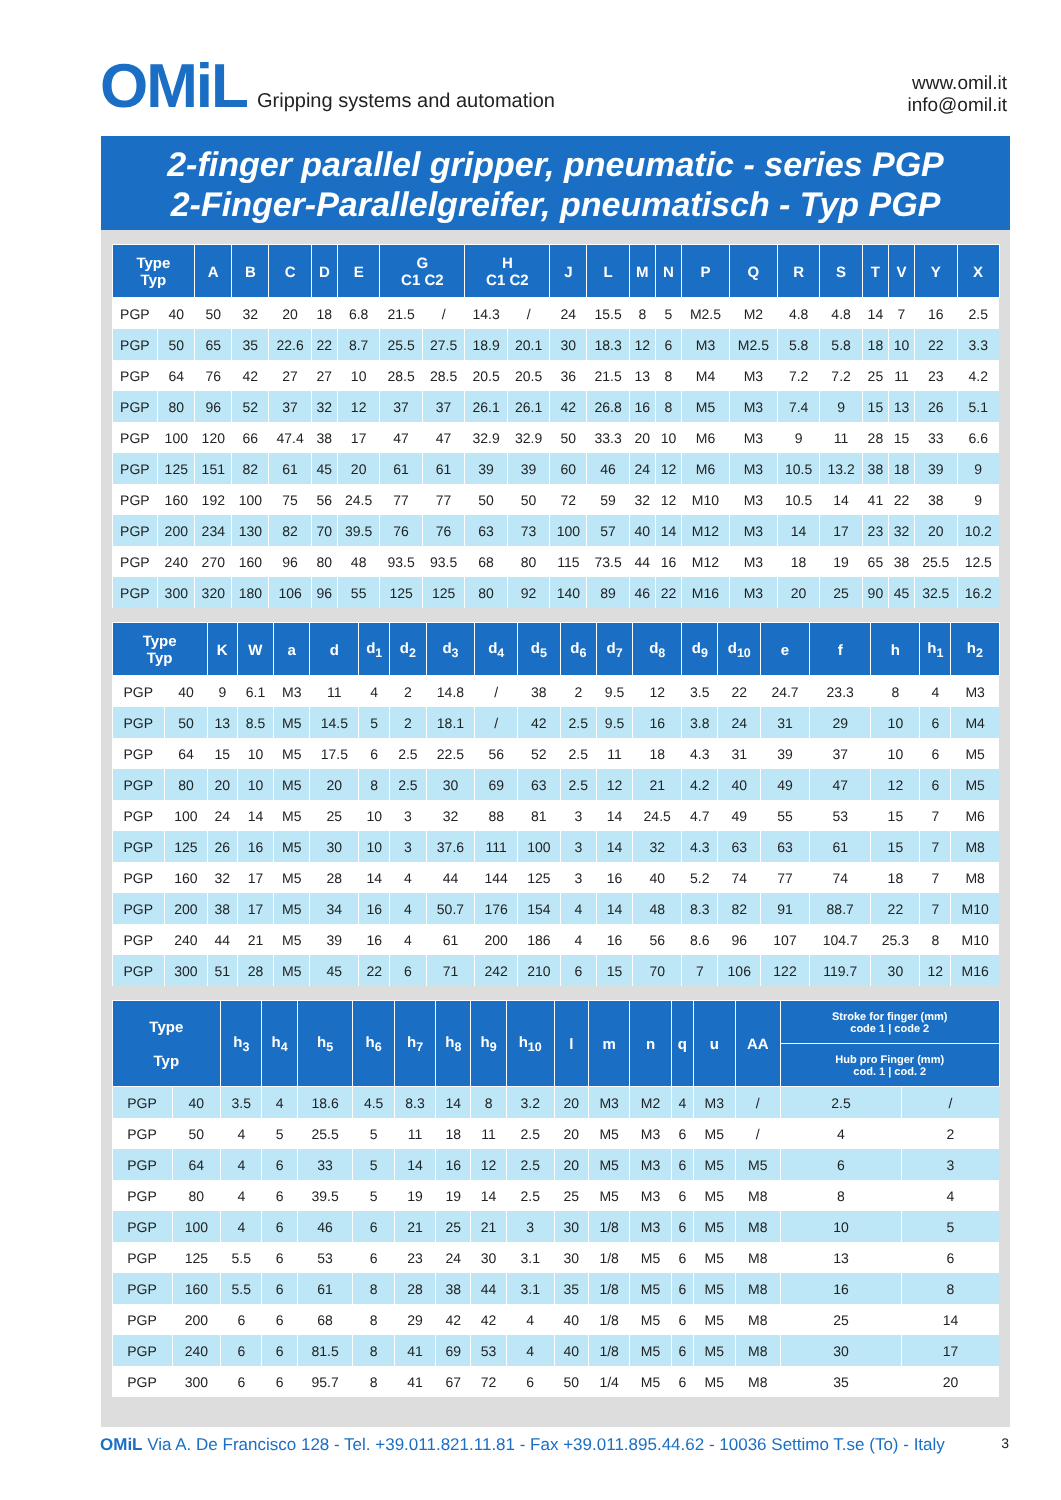OMiL Gripping systems and automation
www.omil.it
info@omil.it
2-finger parallel gripper, pneumatic - series PGP
2-Finger-Parallelgreifer, pneumatisch - Typ PGP
| Type Typ | | A | B | C | D | E | G C1 C2 | | H C1 C2 | | J | L | M | N | P | Q | R | S | T | V | Y | X |
| --- | --- | --- | --- | --- | --- | --- | --- | --- | --- | --- | --- | --- | --- | --- | --- | --- | --- | --- | --- | --- | --- | --- |
| PGP | 40 | 50 | 32 | 20 | 18 | 6.8 | 21.5 | / | 14.3 | / | 24 | 15.5 | 8 | 5 | M2.5 | M2 | 4.8 | 4.8 | 14 | 7 | 16 | 2.5 |
| PGP | 50 | 65 | 35 | 22.6 | 22 | 8.7 | 25.5 | 27.5 | 18.9 | 20.1 | 30 | 18.3 | 12 | 6 | M3 | M2.5 | 5.8 | 5.8 | 18 | 10 | 22 | 3.3 |
| PGP | 64 | 76 | 42 | 27 | 27 | 10 | 28.5 | 28.5 | 20.5 | 20.5 | 36 | 21.5 | 13 | 8 | M4 | M3 | 7.2 | 7.2 | 25 | 11 | 23 | 4.2 |
| PGP | 80 | 96 | 52 | 37 | 32 | 12 | 37 | 37 | 26.1 | 26.1 | 42 | 26.8 | 16 | 8 | M5 | M3 | 7.4 | 9 | 15 | 13 | 26 | 5.1 |
| PGP | 100 | 120 | 66 | 47.4 | 38 | 17 | 47 | 47 | 32.9 | 32.9 | 50 | 33.3 | 20 | 10 | M6 | M3 | 9 | 11 | 28 | 15 | 33 | 6.6 |
| PGP | 125 | 151 | 82 | 61 | 45 | 20 | 61 | 61 | 39 | 39 | 60 | 46 | 24 | 12 | M6 | M3 | 10.5 | 13.2 | 38 | 18 | 39 | 9 |
| PGP | 160 | 192 | 100 | 75 | 56 | 24.5 | 77 | 77 | 50 | 50 | 72 | 59 | 32 | 12 | M10 | M3 | 10.5 | 14 | 41 | 22 | 38 | 9 |
| PGP | 200 | 234 | 130 | 82 | 70 | 39.5 | 76 | 76 | 63 | 73 | 100 | 57 | 40 | 14 | M12 | M3 | 14 | 17 | 23 | 32 | 20 | 10.2 |
| PGP | 240 | 270 | 160 | 96 | 80 | 48 | 93.5 | 93.5 | 68 | 80 | 115 | 73.5 | 44 | 16 | M12 | M3 | 18 | 19 | 65 | 38 | 25.5 | 12.5 |
| PGP | 300 | 320 | 180 | 106 | 96 | 55 | 125 | 125 | 80 | 92 | 140 | 89 | 46 | 22 | M16 | M3 | 20 | 25 | 90 | 45 | 32.5 | 16.2 |
| Type Typ | | K | W | a | d | d<sub>1</sub> | d<sub>2</sub> | d<sub>3</sub> | d<sub>4</sub> | d<sub>5</sub> | d<sub>6</sub> | d<sub>7</sub> | d<sub>8</sub> | d<sub>9</sub> | d<sub>10</sub> | e | f | h | h<sub>1</sub> | h<sub>2</sub> |
| --- | --- | --- | --- | --- | --- | --- | --- | --- | --- | --- | --- | --- | --- | --- | --- | --- | --- | --- | --- | --- |
| PGP | 40 | 9 | 6.1 | M3 | 11 | 4 | 2 | 14.8 | / | 38 | 2 | 9.5 | 12 | 3.5 | 22 | 24.7 | 23.3 | 8 | 4 | M3 |
| PGP | 50 | 13 | 8.5 | M5 | 14.5 | 5 | 2 | 18.1 | / | 42 | 2.5 | 9.5 | 16 | 3.8 | 24 | 31 | 29 | 10 | 6 | M4 |
| PGP | 64 | 15 | 10 | M5 | 17.5 | 6 | 2.5 | 22.5 | 56 | 52 | 2.5 | 11 | 18 | 4.3 | 31 | 39 | 37 | 10 | 6 | M5 |
| PGP | 80 | 20 | 10 | M5 | 20 | 8 | 2.5 | 30 | 69 | 63 | 2.5 | 12 | 21 | 4.2 | 40 | 49 | 47 | 12 | 6 | M5 |
| PGP | 100 | 24 | 14 | M5 | 25 | 10 | 3 | 32 | 88 | 81 | 3 | 14 | 24.5 | 4.7 | 49 | 55 | 53 | 15 | 7 | M6 |
| PGP | 125 | 26 | 16 | M5 | 30 | 10 | 3 | 37.6 | 111 | 100 | 3 | 14 | 32 | 4.3 | 63 | 63 | 61 | 15 | 7 | M8 |
| PGP | 160 | 32 | 17 | M5 | 28 | 14 | 4 | 44 | 144 | 125 | 3 | 16 | 40 | 5.2 | 74 | 77 | 74 | 18 | 7 | M8 |
| PGP | 200 | 38 | 17 | M5 | 34 | 16 | 4 | 50.7 | 176 | 154 | 4 | 14 | 48 | 8.3 | 82 | 91 | 88.7 | 22 | 7 | M10 |
| PGP | 240 | 44 | 21 | M5 | 39 | 16 | 4 | 61 | 200 | 186 | 4 | 16 | 56 | 8.6 | 96 | 107 | 104.7 | 25.3 | 8 | M10 |
| PGP | 300 | 51 | 28 | M5 | 45 | 22 | 6 | 71 | 242 | 210 | 6 | 15 | 70 | 7 | 106 | 122 | 119.7 | 30 | 12 | M16 |
| Type Typ | | h<sub>3</sub> | h<sub>4</sub> | h<sub>5</sub> | h<sub>6</sub> | h<sub>7</sub> | h<sub>8</sub> | h<sub>9</sub> | h<sub>10</sub> | l | m | n | q | u | AA | Stroke for finger (mm) code 1 / code 2 | |
| --- | --- | --- | --- | --- | --- | --- | --- | --- | --- | --- | --- | --- | --- | --- | --- | --- | --- |
| | | | | | | | | | | | | | | | | Hub pro Finger (mm) cod. 1 / cod. 2 | |
| PGP | 40 | 3.5 | 4 | 18.6 | 4.5 | 8.3 | 14 | 8 | 3.2 | 20 | M3 | M2 | 4 | M3 | / | 2.5 | / |
| PGP | 50 | 4 | 5 | 25.5 | 5 | 11 | 18 | 11 | 2.5 | 20 | M5 | M3 | 6 | M5 | / | 4 | 2 |
| PGP | 64 | 4 | 6 | 33 | 5 | 14 | 16 | 12 | 2.5 | 20 | M5 | M3 | 6 | M5 | M5 | 6 | 3 |
| PGP | 80 | 4 | 6 | 39.5 | 5 | 19 | 19 | 14 | 2.5 | 25 | M5 | M3 | 6 | M5 | M8 | 8 | 4 |
| PGP | 100 | 4 | 6 | 46 | 6 | 21 | 25 | 21 | 3 | 30 | 1/8 | M3 | 6 | M5 | M8 | 10 | 5 |
| PGP | 125 | 5.5 | 6 | 53 | 6 | 23 | 24 | 30 | 3.1 | 30 | 1/8 | M5 | 6 | M5 | M8 | 13 | 6 |
| PGP | 160 | 5.5 | 6 | 61 | 8 | 28 | 38 | 44 | 3.1 | 35 | 1/8 | M5 | 6 | M5 | M8 | 16 | 8 |
| PGP | 200 | 6 | 6 | 68 | 8 | 29 | 42 | 42 | 4 | 40 | 1/8 | M5 | 6 | M5 | M8 | 25 | 14 |
| PGP | 240 | 6 | 6 | 81.5 | 8 | 41 | 69 | 53 | 4 | 40 | 1/8 | M5 | 6 | M5 | M8 | 30 | 17 |
| PGP | 300 | 6 | 6 | 95.7 | 8 | 41 | 67 | 72 | 6 | 50 | 1/4 | M5 | 6 | M5 | M8 | 35 | 20 |
OMiL Via A. De Francisco 128 - Tel. +39.011.821.11.81 - Fax +39.011.895.44.62 - 10036 Settimo T.se (To) - Italy 3